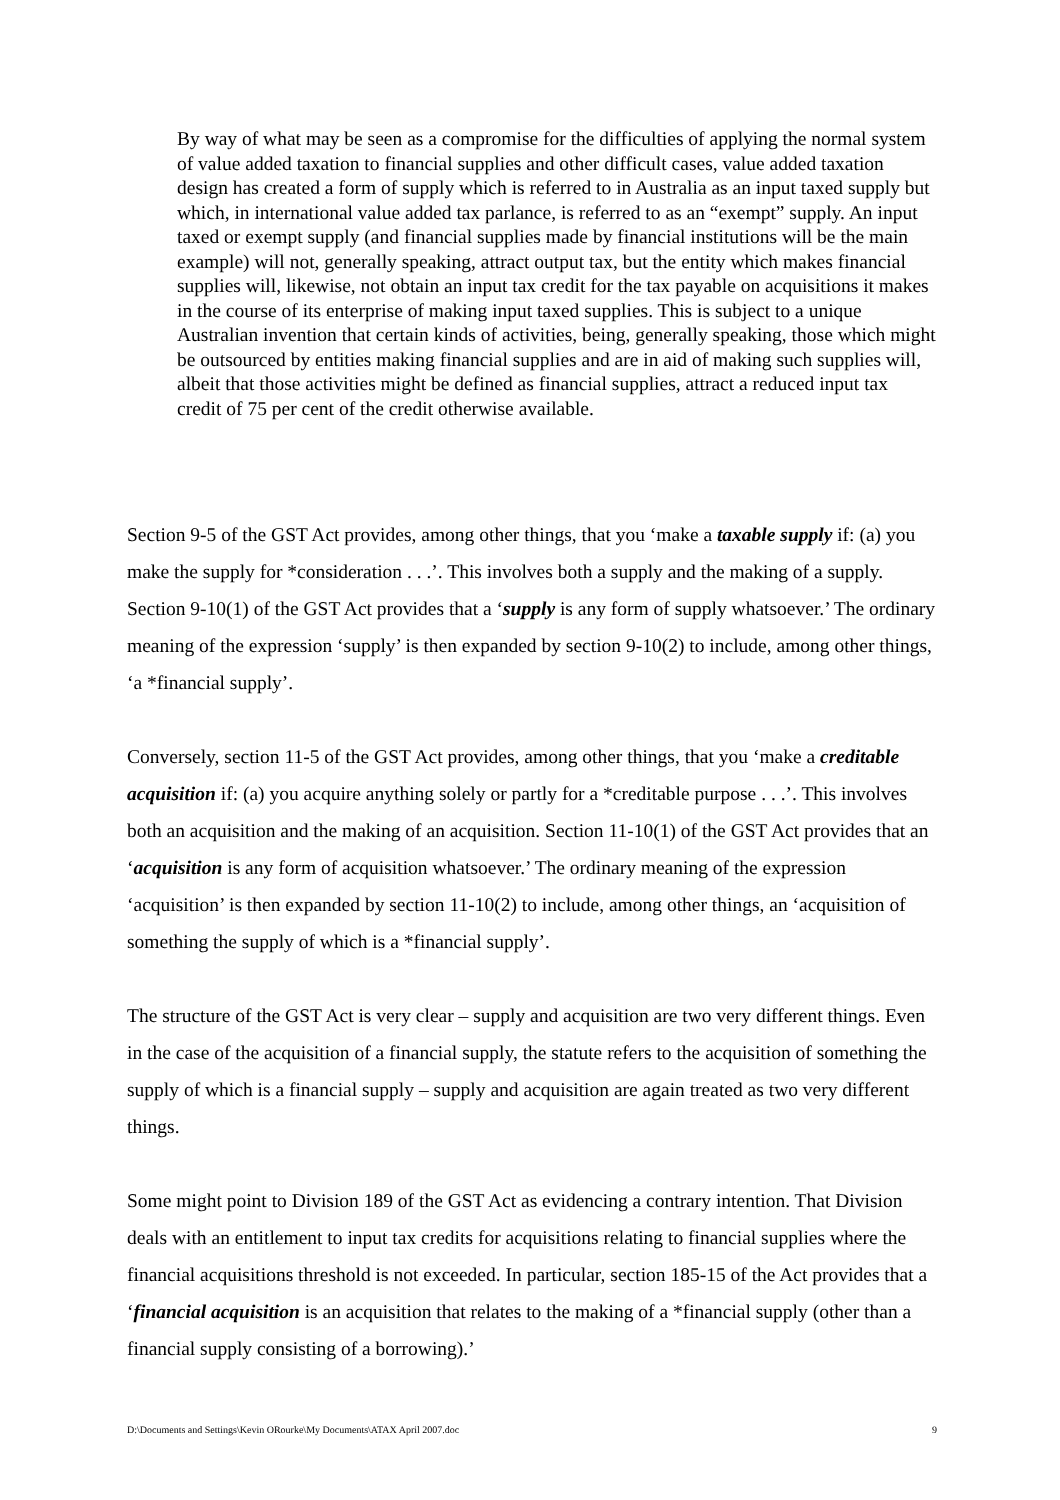By way of what may be seen as a compromise for the difficulties of applying the normal system of value added taxation to financial supplies and other difficult cases, value added taxation design has created a form of supply which is referred to in Australia as an input taxed supply but which, in international value added tax parlance, is referred to as an “exempt” supply. An input taxed or exempt supply (and financial supplies made by financial institutions will be the main example) will not, generally speaking, attract output tax, but the entity which makes financial supplies will, likewise, not obtain an input tax credit for the tax payable on acquisitions it makes in the course of its enterprise of making input taxed supplies. This is subject to a unique Australian invention that certain kinds of activities, being, generally speaking, those which might be outsourced by entities making financial supplies and are in aid of making such supplies will, albeit that those activities might be defined as financial supplies, attract a reduced input tax credit of 75 per cent of the credit otherwise available.
Section 9-5 of the GST Act provides, among other things, that you ‘make a taxable supply if: (a) you make the supply for *consideration . . .’. This involves both a supply and the making of a supply. Section 9-10(1) of the GST Act provides that a ‘supply is any form of supply whatsoever.’ The ordinary meaning of the expression ‘supply’ is then expanded by section 9-10(2) to include, among other things, ‘a *financial supply’.
Conversely, section 11-5 of the GST Act provides, among other things, that you ‘make a creditable acquisition if: (a) you acquire anything solely or partly for a *creditable purpose . . .’. This involves both an acquisition and the making of an acquisition. Section 11-10(1) of the GST Act provides that an ‘acquisition is any form of acquisition whatsoever.’ The ordinary meaning of the expression ‘acquisition’ is then expanded by section 11-10(2) to include, among other things, an ‘acquisition of something the supply of which is a *financial supply’.
The structure of the GST Act is very clear – supply and acquisition are two very different things. Even in the case of the acquisition of a financial supply, the statute refers to the acquisition of something the supply of which is a financial supply – supply and acquisition are again treated as two very different things.
Some might point to Division 189 of the GST Act as evidencing a contrary intention. That Division deals with an entitlement to input tax credits for acquisitions relating to financial supplies where the financial acquisitions threshold is not exceeded. In particular, section 185-15 of the Act provides that a ‘financial acquisition is an acquisition that relates to the making of a *financial supply (other than a financial supply consisting of a borrowing).’
D:\Documents and Settings\Kevin ORourke\My Documents\ATAX April 2007.doc 9